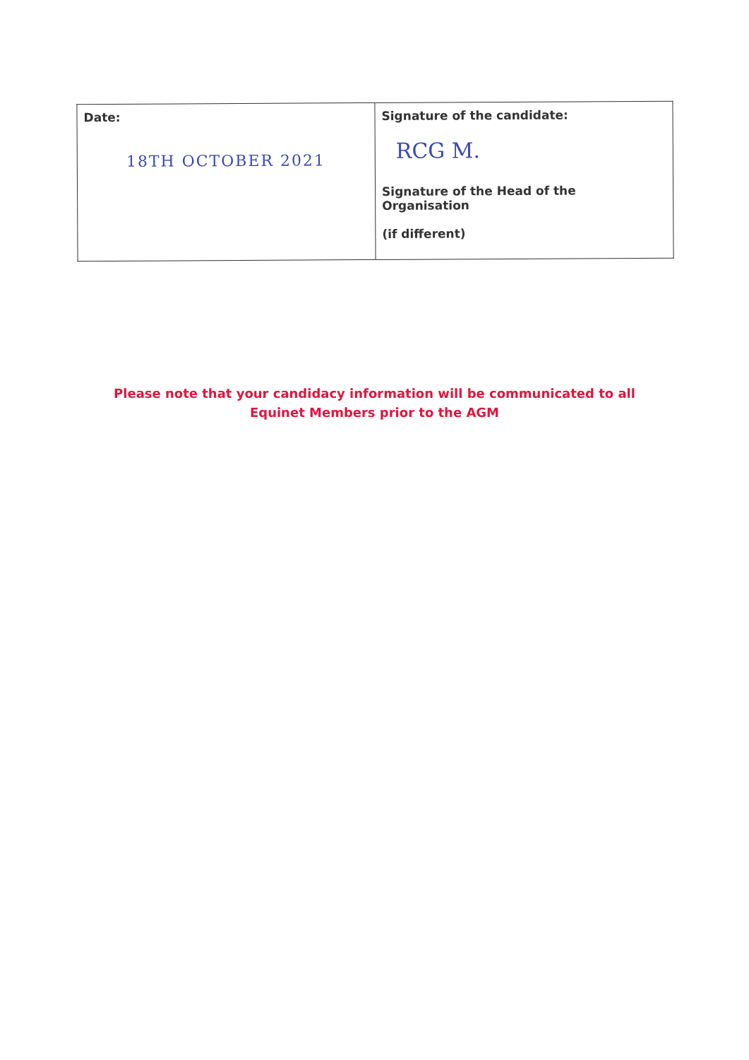| Date: 18TH OCTOBER 2021 | Signature of the candidate: RCG M. Signature of the Head of the Organisation (if different) |
Please note that your candidacy information will be communicated to all Equinet Members prior to the AGM